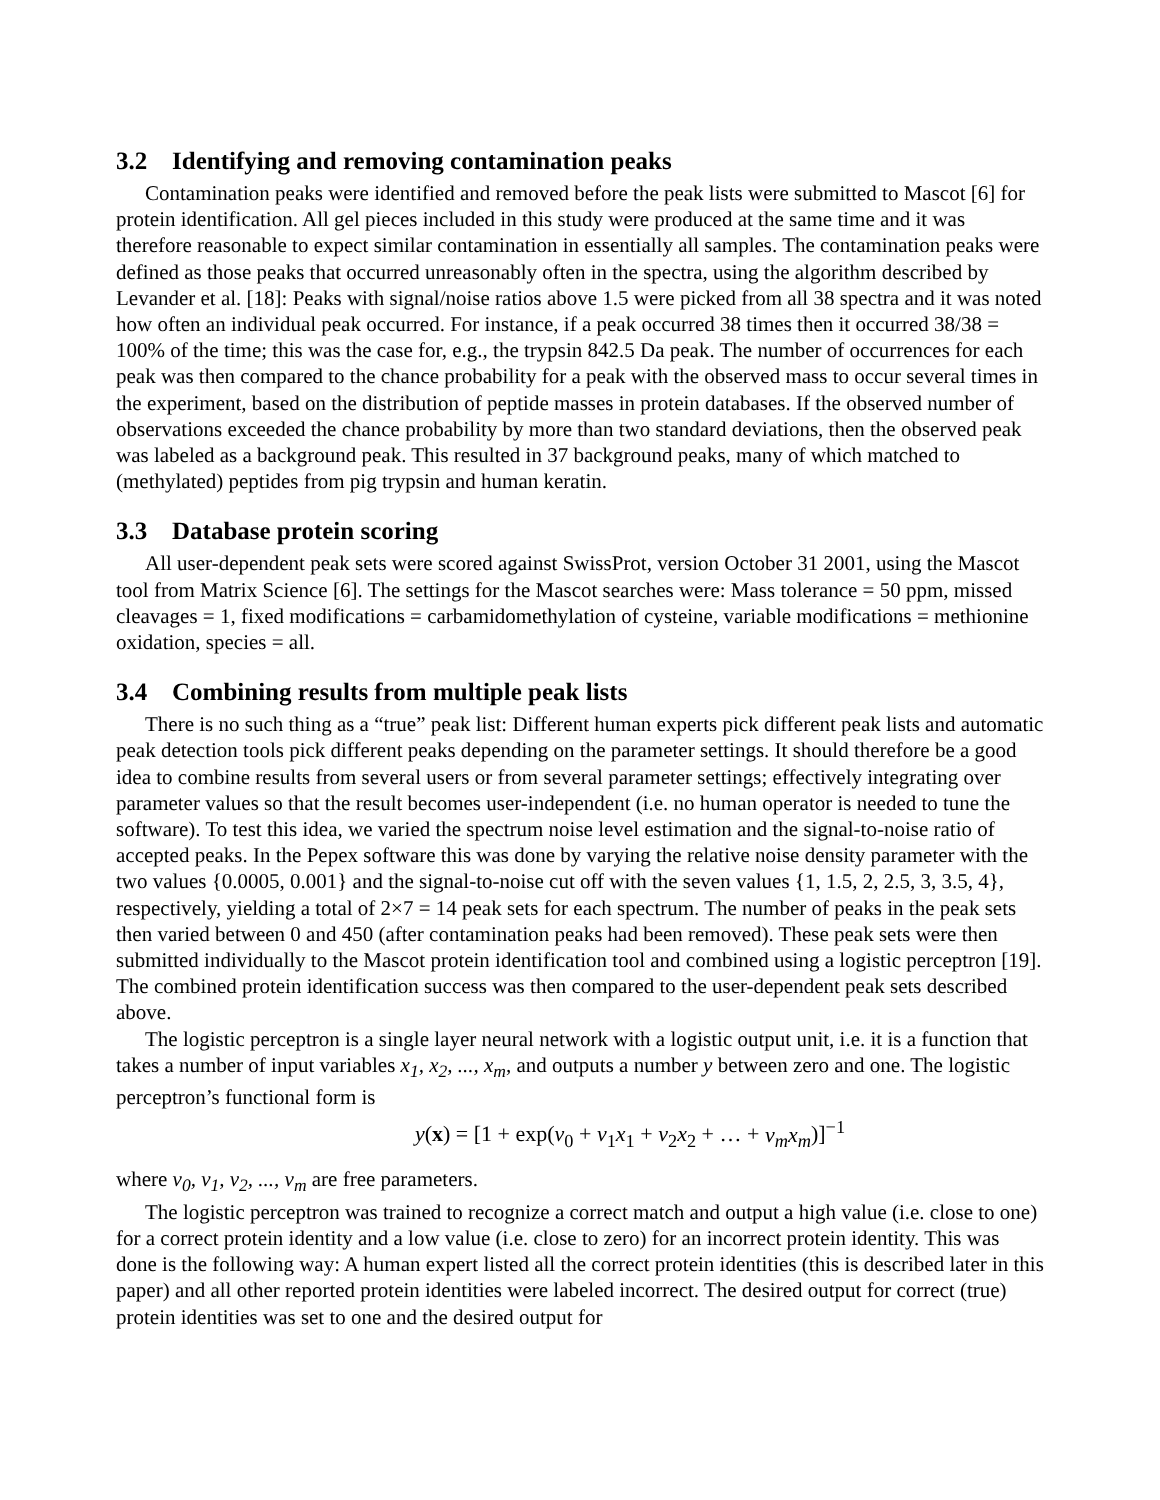3.2 Identifying and removing contamination peaks
Contamination peaks were identified and removed before the peak lists were submitted to Mascot [6] for protein identification. All gel pieces included in this study were produced at the same time and it was therefore reasonable to expect similar contamination in essentially all samples. The contamination peaks were defined as those peaks that occurred unreasonably often in the spectra, using the algorithm described by Levander et al. [18]: Peaks with signal/noise ratios above 1.5 were picked from all 38 spectra and it was noted how often an individual peak occurred. For instance, if a peak occurred 38 times then it occurred 38/38 = 100% of the time; this was the case for, e.g., the trypsin 842.5 Da peak. The number of occurrences for each peak was then compared to the chance probability for a peak with the observed mass to occur several times in the experiment, based on the distribution of peptide masses in protein databases. If the observed number of observations exceeded the chance probability by more than two standard deviations, then the observed peak was labeled as a background peak. This resulted in 37 background peaks, many of which matched to (methylated) peptides from pig trypsin and human keratin.
3.3 Database protein scoring
All user-dependent peak sets were scored against SwissProt, version October 31 2001, using the Mascot tool from Matrix Science [6]. The settings for the Mascot searches were: Mass tolerance = 50 ppm, missed cleavages = 1, fixed modifications = carbamidomethylation of cysteine, variable modifications = methionine oxidation, species = all.
3.4 Combining results from multiple peak lists
There is no such thing as a “true” peak list: Different human experts pick different peak lists and automatic peak detection tools pick different peaks depending on the parameter settings. It should therefore be a good idea to combine results from several users or from several parameter settings; effectively integrating over parameter values so that the result becomes user-independent (i.e. no human operator is needed to tune the software). To test this idea, we varied the spectrum noise level estimation and the signal-to-noise ratio of accepted peaks. In the Pepex software this was done by varying the relative noise density parameter with the two values {0.0005, 0.001} and the signal-to-noise cut off with the seven values {1, 1.5, 2, 2.5, 3, 3.5, 4}, respectively, yielding a total of 2×7 = 14 peak sets for each spectrum. The number of peaks in the peak sets then varied between 0 and 450 (after contamination peaks had been removed). These peak sets were then submitted individually to the Mascot protein identification tool and combined using a logistic perceptron [19]. The combined protein identification success was then compared to the user-dependent peak sets described above.
The logistic perceptron is a single layer neural network with a logistic output unit, i.e. it is a function that takes a number of input variables x<sub>1</sub>, x<sub>2</sub>, ..., x<sub>m</sub>, and outputs a number y between zero and one. The logistic perceptron’s functional form is
y(x) = [1 + exp(v<sub>0</sub> + v<sub>1</sub>x<sub>1</sub> + v<sub>2</sub>x<sub>2</sub> + … + v<sub>m</sub>x<sub>m</sub>)]<sup>−1</sup>
where v<sub>0</sub>, v<sub>1</sub>, v<sub>2</sub>, ..., v<sub>m</sub> are free parameters.
The logistic perceptron was trained to recognize a correct match and output a high value (i.e. close to one) for a correct protein identity and a low value (i.e. close to zero) for an incorrect protein identity. This was done is the following way: A human expert listed all the correct protein identities (this is described later in this paper) and all other reported protein identities were labeled incorrect. The desired output for correct (true) protein identities was set to one and the desired output for